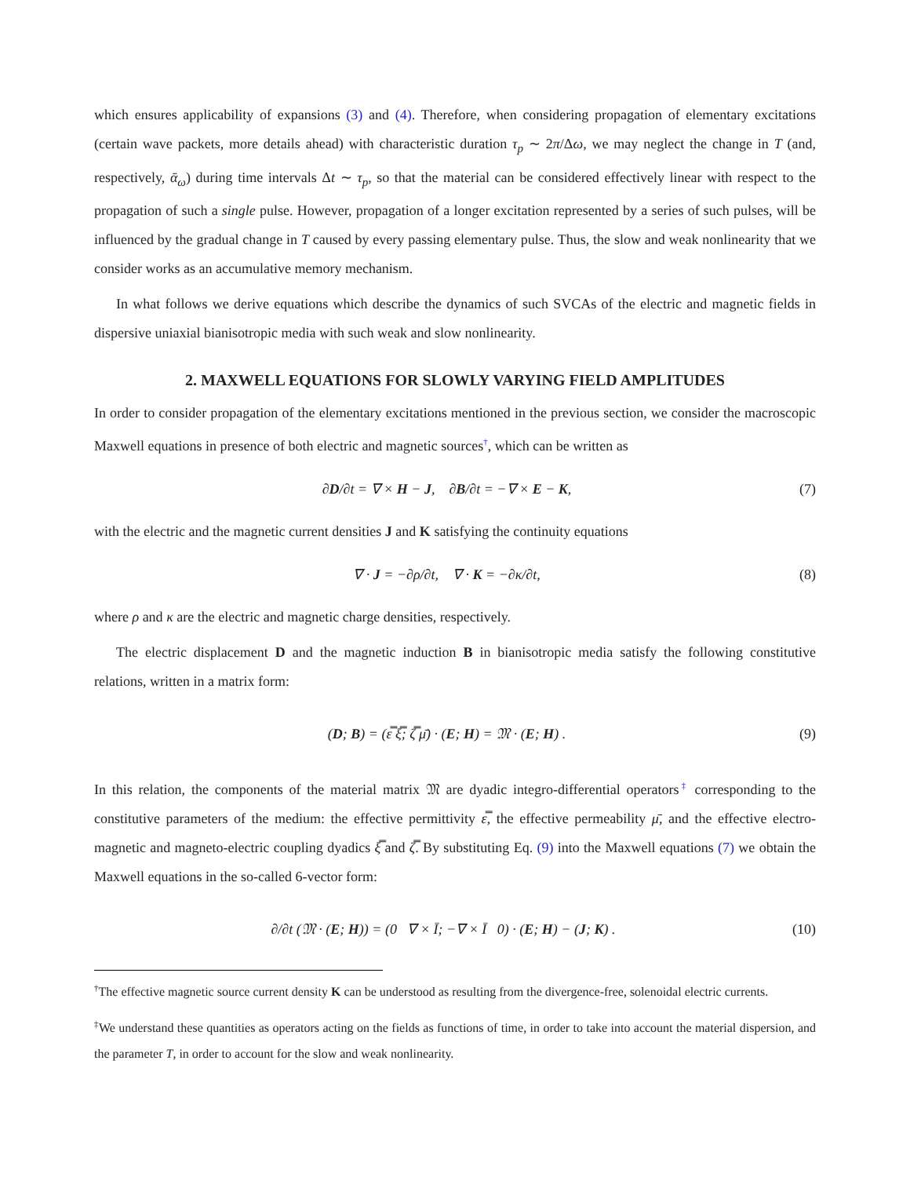which ensures applicability of expansions (3) and (4). Therefore, when considering propagation of elementary excitations (certain wave packets, more details ahead) with characteristic duration τ<sub>p</sub> ∼ 2π/Δω, we may neglect the change in T (and, respectively, ᾱ<sub>ω</sub>) during time intervals Δt ∼ τ<sub>p</sub>, so that the material can be considered effectively linear with respect to the propagation of such a single pulse. However, propagation of a longer excitation represented by a series of such pulses, will be influenced by the gradual change in T caused by every passing elementary pulse. Thus, the slow and weak nonlinearity that we consider works as an accumulative memory mechanism.
In what follows we derive equations which describe the dynamics of such SVCAs of the electric and magnetic fields in dispersive uniaxial bianisotropic media with such weak and slow nonlinearity.
2. MAXWELL EQUATIONS FOR SLOWLY VARYING FIELD AMPLITUDES
In order to consider propagation of the elementary excitations mentioned in the previous section, we consider the macroscopic Maxwell equations in presence of both electric and magnetic sources<sup>†</sup>, which can be written as
∂D/∂t = ∇ × H − J, ∂B/∂t = −∇ × E − K, (7)
with the electric and the magnetic current densities J and K satisfying the continuity equations
∇ · J = −∂ρ/∂t, ∇ · K = −∂κ/∂t, (8)
where ρ and κ are the electric and magnetic charge densities, respectively.
The electric displacement D and the magnetic induction B in bianisotropic media satisfy the following constitutive relations, written in a matrix form:
(D; B) = (ε̿ ξ̿; ζ̿ μ̄) · (E; H) = 𝔐 · (E; H) . (9)
In this relation, the components of the material matrix 𝔐 are dyadic integro-differential operators<sup>‡</sup> corresponding to the constitutive parameters of the medium: the effective permittivity ε̿, the effective permeability μ̄, and the effective electro-magnetic and magneto-electric coupling dyadics ξ̿ and ζ̿. By substituting Eq. (9) into the Maxwell equations (7) we obtain the Maxwell equations in the so-called 6-vector form:
∂/∂t (𝔐 · (E; H)) = (0 ∇ × Ī; −∇ × Ī 0) · (E; H) − (J; K) . (10)
<sup>†</sup> The effective magnetic source current density K can be understood as resulting from the divergence-free, solenoidal electric currents.
<sup>‡</sup> We understand these quantities as operators acting on the fields as functions of time, in order to take into account the material dispersion, and the parameter T, in order to account for the slow and weak nonlinearity.